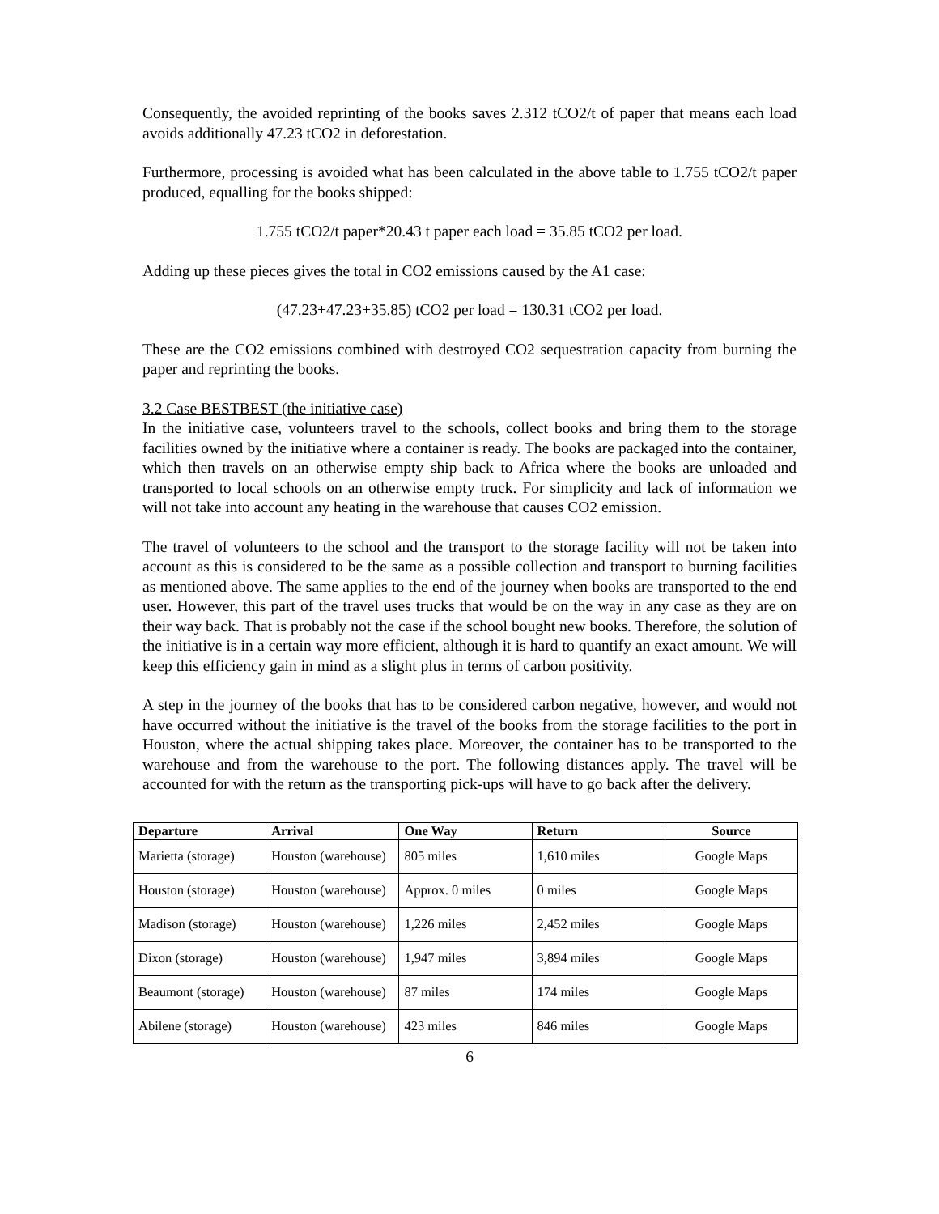Consequently, the avoided reprinting of the books saves 2.312 tCO2/t of paper that means each load avoids additionally 47.23 tCO2 in deforestation.
Furthermore, processing is avoided what has been calculated in the above table to 1.755 tCO2/t paper produced, equalling for the books shipped:
1.755 tCO2/t paper*20.43 t paper each load = 35.85 tCO2 per load.
Adding up these pieces gives the total in CO2 emissions caused by the A1 case:
(47.23+47.23+35.85) tCO2 per load = 130.31 tCO2 per load.
These are the CO2 emissions combined with destroyed CO2 sequestration capacity from burning the paper and reprinting the books.
3.2 Case BESTBEST (the initiative case)
In the initiative case, volunteers travel to the schools, collect books and bring them to the storage facilities owned by the initiative where a container is ready. The books are packaged into the container, which then travels on an otherwise empty ship back to Africa where the books are unloaded and transported to local schools on an otherwise empty truck. For simplicity and lack of information we will not take into account any heating in the warehouse that causes CO2 emission.
The travel of volunteers to the school and the transport to the storage facility will not be taken into account as this is considered to be the same as a possible collection and transport to burning facilities as mentioned above. The same applies to the end of the journey when books are transported to the end user. However, this part of the travel uses trucks that would be on the way in any case as they are on their way back. That is probably not the case if the school bought new books. Therefore, the solution of the initiative is in a certain way more efficient, although it is hard to quantify an exact amount. We will keep this efficiency gain in mind as a slight plus in terms of carbon positivity.
A step in the journey of the books that has to be considered carbon negative, however, and would not have occurred without the initiative is the travel of the books from the storage facilities to the port in Houston, where the actual shipping takes place. Moreover, the container has to be transported to the warehouse and from the warehouse to the port. The following distances apply. The travel will be accounted for with the return as the transporting pick-ups will have to go back after the delivery.
| Departure | Arrival | One Way | Return | Source |
| --- | --- | --- | --- | --- |
| Marietta (storage) | Houston (warehouse) | 805 miles | 1,610 miles | Google Maps |
| Houston (storage) | Houston (warehouse) | Approx. 0 miles | 0 miles | Google Maps |
| Madison (storage) | Houston (warehouse) | 1,226 miles | 2,452 miles | Google Maps |
| Dixon (storage) | Houston (warehouse) | 1,947 miles | 3,894 miles | Google Maps |
| Beaumont (storage) | Houston (warehouse) | 87 miles | 174 miles | Google Maps |
| Abilene (storage) | Houston (warehouse) | 423 miles | 846 miles | Google Maps |
6